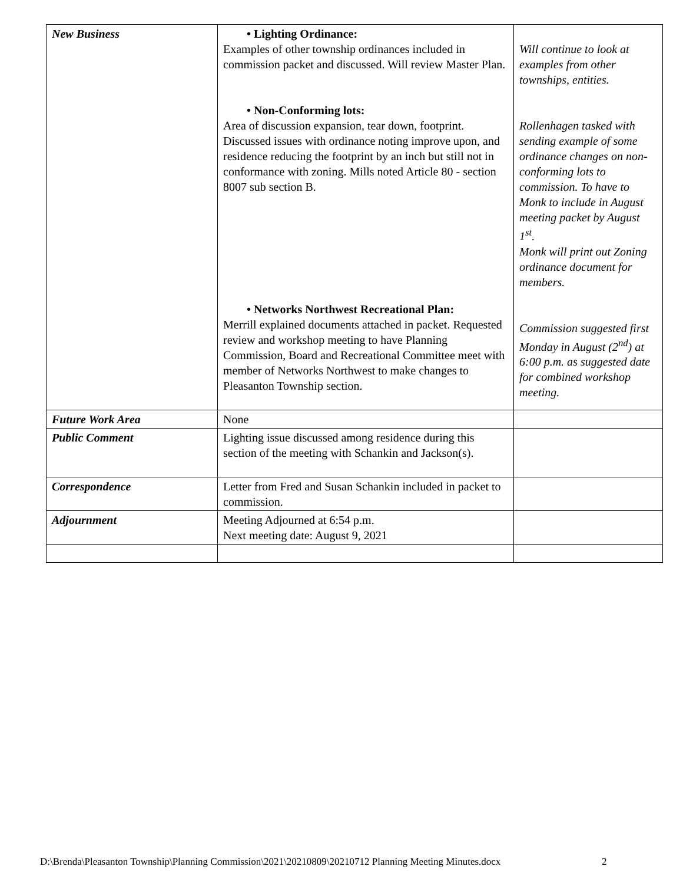| New Business | • Lighting Ordinance: Examples of other township ordinances included in commission packet and discussed. Will review Master Plan. • Non-Conforming lots: Area of discussion expansion, tear down, footprint. Discussed issues with ordinance noting improve upon, and residence reducing the footprint by an inch but still not in conformance with zoning. Mills noted Article 80 - section 8007 sub section B. • Networks Northwest Recreational Plan: Merrill explained documents attached in packet. Requested review and workshop meeting to have Planning Commission, Board and Recreational Committee meet with member of Networks Northwest to make changes to Pleasanton Township section. | Will continue to look at examples from other townships, entities. Rollenhagen tasked with sending example of some ordinance changes on non-conforming lots to commission. To have to Monk to include in August meeting packet by August 1<sup>st</sup>. Monk will print out Zoning ordinance document for members. Commission suggested first Monday in August (2<sup>nd</sup>) at 6:00 p.m. as suggested date for combined workshop meeting. |
| Future Work Area | None | |
| Public Comment | Lighting issue discussed among residence during this section of the meeting with Schankin and Jackson(s). | |
| Correspondence | Letter from Fred and Susan Schankin included in packet to commission. | |
| Adjournment | Meeting Adjourned at 6:54 p.m. Next meeting date: August 9, 2021 | |
D:\Brenda\Pleasanton Township\Planning Commission\2021\20210809\20210712 Planning Meeting Minutes.docx
2